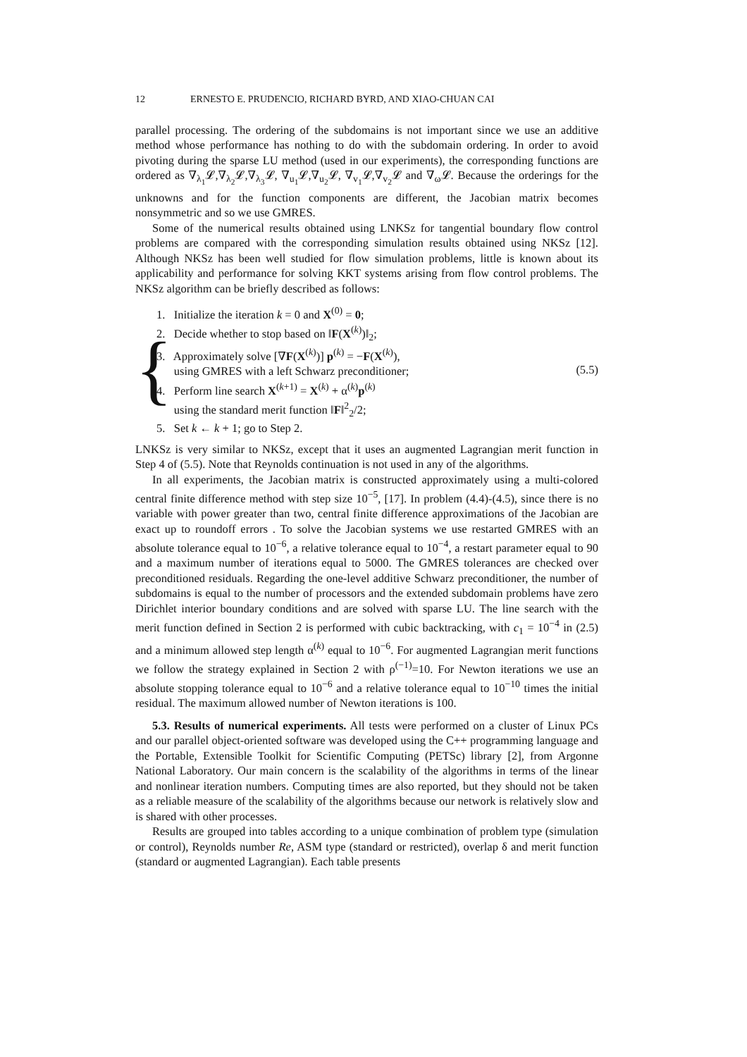12 ERNESTO E. PRUDENCIO, RICHARD BYRD, AND XIAO-CHUAN CAI
parallel processing. The ordering of the subdomains is not important since we use an additive method whose performance has nothing to do with the subdomain ordering. In order to avoid pivoting during the sparse LU method (used in our experiments), the corresponding functions are ordered as ∇<sub>λ<sub>1</sub></sub>𝓛,∇<sub>λ<sub>2</sub></sub>𝓛,∇<sub>λ<sub>3</sub></sub>𝓛, ∇<sub>u<sub>1</sub></sub>𝓛,∇<sub>u<sub>2</sub></sub>𝓛, ∇<sub>v<sub>1</sub></sub>𝓛,∇<sub>v<sub>2</sub></sub>𝓛 and ∇<sub>ω</sub>𝓛. Because the orderings for the unknowns and for the function components are different, the Jacobian matrix becomes nonsymmetric and so we use GMRES.
Some of the numerical results obtained using LNKSz for tangential boundary flow control problems are compared with the corresponding simulation results obtained using NKSz [12]. Although NKSz has been well studied for flow simulation problems, little is known about its applicability and performance for solving KKT systems arising from flow control problems. The NKSz algorithm can be briefly described as follows:
{
1. Initialize the iteration k = 0 and X<sup>(0)</sup> = 0;
2. Decide whether to stop based on ‖F(X<sup>(k)</sup>)‖<sub>2</sub>;
3. Approximately solve [∇F(X<sup>(k)</sup>)] p<sup>(k)</sup> = −F(X<sup>(k)</sup>),
using GMRES with a left Schwarz preconditioner;
4. Perform line search X<sup>(k+1)</sup> = X<sup>(k)</sup> + α<sup>(k)</sup>p<sup>(k)</sup>
using the standard merit function ‖F‖<sup>2</sup><sub>2</sub>/2;
5. Set k ← k + 1; go to Step 2.
(5.5)
LNKSz is very similar to NKSz, except that it uses an augmented Lagrangian merit function in Step 4 of (5.5). Note that Reynolds continuation is not used in any of the algorithms.
In all experiments, the Jacobian matrix is constructed approximately using a multi-colored central finite difference method with step size 10<sup>−5</sup>, [17]. In problem (4.4)-(4.5), since there is no variable with power greater than two, central finite difference approximations of the Jacobian are exact up to roundoff errors . To solve the Jacobian systems we use restarted GMRES with an absolute tolerance equal to 10<sup>−6</sup>, a relative tolerance equal to 10<sup>−4</sup>, a restart parameter equal to 90 and a maximum number of iterations equal to 5000. The GMRES tolerances are checked over preconditioned residuals. Regarding the one-level additive Schwarz preconditioner, the number of subdomains is equal to the number of processors and the extended subdomain problems have zero Dirichlet interior boundary conditions and are solved with sparse LU. The line search with the merit function defined in Section 2 is performed with cubic backtracking, with c<sub>1</sub> = 10<sup>−4</sup> in (2.5) and a minimum allowed step length α<sup>(k)</sup> equal to 10<sup>−6</sup>. For augmented Lagrangian merit functions we follow the strategy explained in Section 2 with ρ<sup>(−1)</sup>=10. For Newton iterations we use an absolute stopping tolerance equal to 10<sup>−6</sup> and a relative tolerance equal to 10<sup>−10</sup> times the initial residual. The maximum allowed number of Newton iterations is 100.
5.3. Results of numerical experiments. All tests were performed on a cluster of Linux PCs and our parallel object-oriented software was developed using the C++ programming language and the Portable, Extensible Toolkit for Scientific Computing (PETSc) library [2], from Argonne National Laboratory. Our main concern is the scalability of the algorithms in terms of the linear and nonlinear iteration numbers. Computing times are also reported, but they should not be taken as a reliable measure of the scalability of the algorithms because our network is relatively slow and is shared with other processes.
Results are grouped into tables according to a unique combination of problem type (simulation or control), Reynolds number Re, ASM type (standard or restricted), overlap δ and merit function (standard or augmented Lagrangian). Each table presents